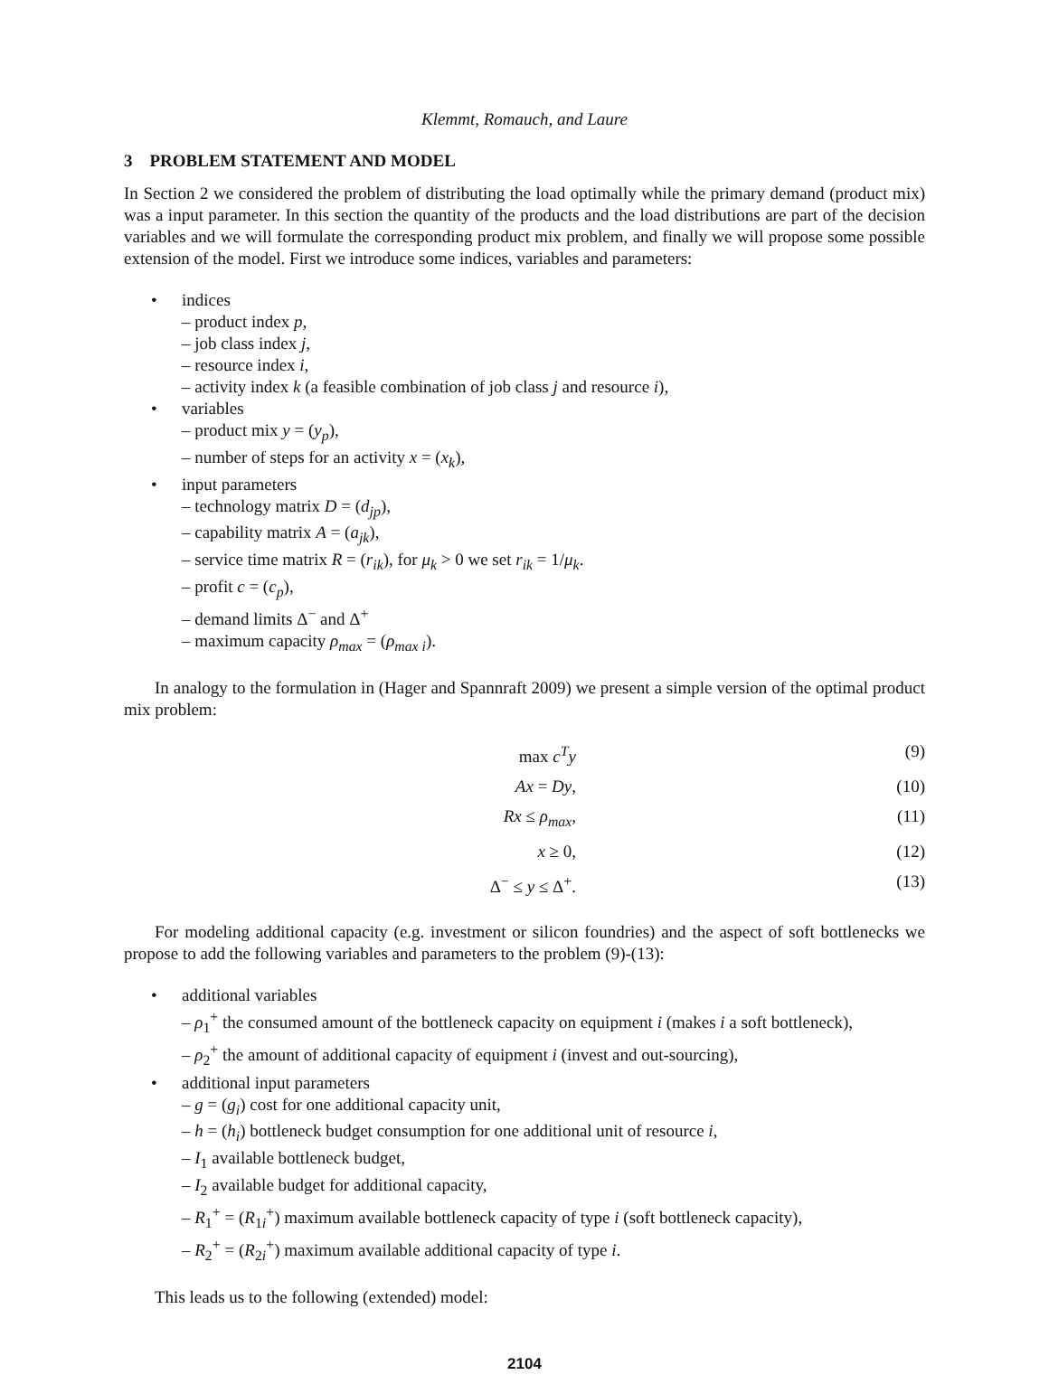Klemmt, Romauch, and Laure
3 PROBLEM STATEMENT AND MODEL
In Section 2 we considered the problem of distributing the load optimally while the primary demand (product mix) was a input parameter. In this section the quantity of the products and the load distributions are part of the decision variables and we will formulate the corresponding product mix problem, and finally we will propose some possible extension of the model. First we introduce some indices, variables and parameters:
• indices
– product index p,
– job class index j,
– resource index i,
– activity index k (a feasible combination of job class j and resource i),
• variables
– product mix y = (y<sub>p</sub>),
– number of steps for an activity x = (x<sub>k</sub>),
• input parameters
– technology matrix D = (d<sub>jp</sub>),
– capability matrix A = (a<sub>jk</sub>),
– service time matrix R = (r<sub>ik</sub>), for μ<sub>k</sub> > 0 we set r<sub>ik</sub> = 1/μ<sub>k</sub>.
– profit c = (c<sub>p</sub>),
– demand limits Δ<sup>−</sup> and Δ<sup>+</sup>
– maximum capacity ρ<sub>max</sub> = (ρ<sub>max i</sub>).
In analogy to the formulation in (Hager and Spannraft 2009) we present a simple version of the optimal product mix problem:
max c<sup>T</sup>y
(9)
Ax = Dy,
(10)
Rx ≤ ρ<sub>max</sub>,
(11)
x ≥ 0,
(12)
Δ<sup>−</sup> ≤ y ≤ Δ<sup>+</sup>.
(13)
For modeling additional capacity (e.g. investment or silicon foundries) and the aspect of soft bottlenecks we propose to add the following variables and parameters to the problem (9)-(13):
• additional variables
– ρ<sub>1</sub><sup>+</sup> the consumed amount of the bottleneck capacity on equipment i (makes i a soft bottleneck),
– ρ<sub>2</sub><sup>+</sup> the amount of additional capacity of equipment i (invest and out-sourcing),
• additional input parameters
– g = (g<sub>i</sub>) cost for one additional capacity unit,
– h = (h<sub>i</sub>) bottleneck budget consumption for one additional unit of resource i,
– I<sub>1</sub> available bottleneck budget,
– I<sub>2</sub> available budget for additional capacity,
– R<sub>1</sub><sup>+</sup> = (R<sub>1i</sub><sup>+</sup>) maximum available bottleneck capacity of type i (soft bottleneck capacity),
– R<sub>2</sub><sup>+</sup> = (R<sub>2i</sub><sup>+</sup>) maximum available additional capacity of type i.
This leads us to the following (extended) model:
2104